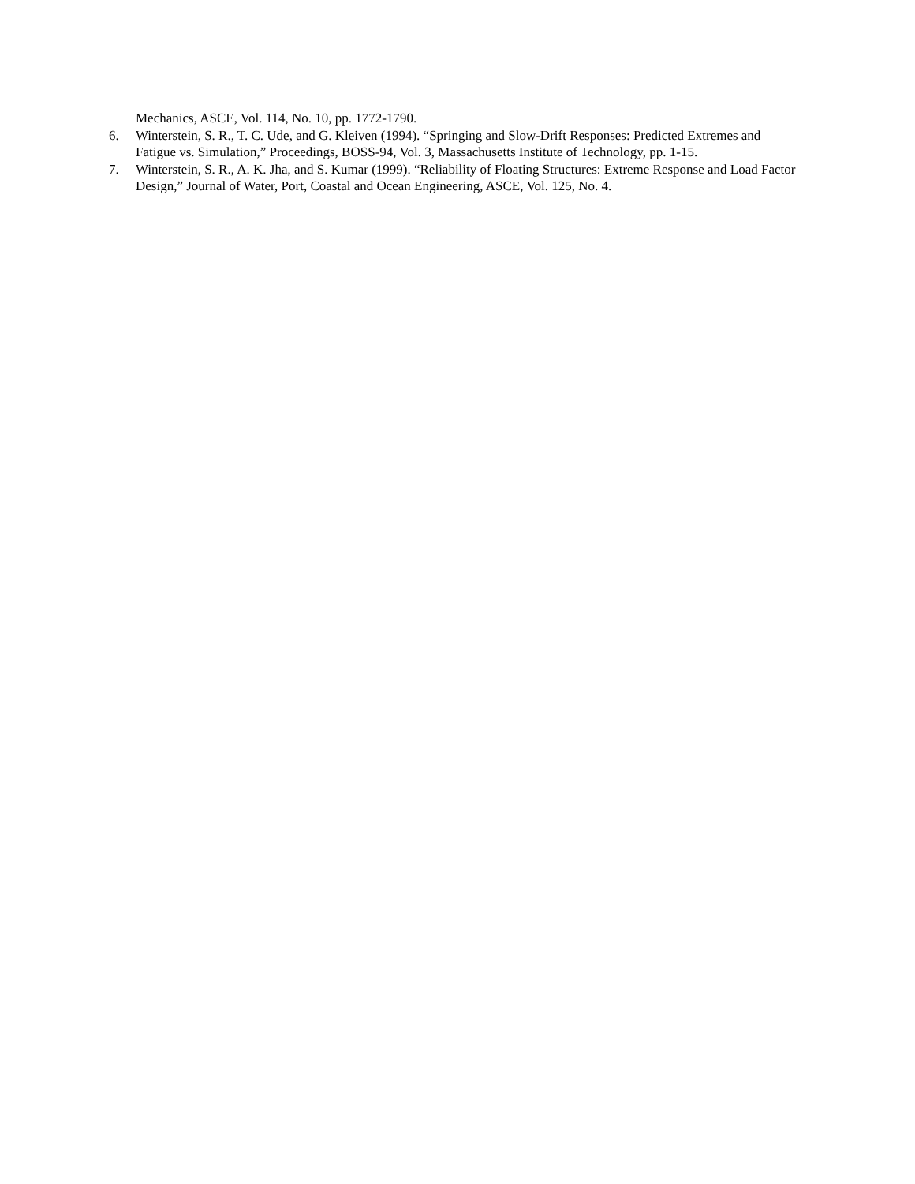Mechanics, ASCE, Vol. 114, No. 10, pp. 1772-1790.
6. Winterstein, S. R., T. C. Ude, and G. Kleiven (1994). “Springing and Slow-Drift Responses: Predicted Extremes and Fatigue vs. Simulation,” Proceedings, BOSS-94, Vol. 3, Massachusetts Institute of Technology, pp. 1-15.
7. Winterstein, S. R., A. K. Jha, and S. Kumar (1999). “Reliability of Floating Structures: Extreme Response and Load Factor Design,” Journal of Water, Port, Coastal and Ocean Engineering, ASCE, Vol. 125, No. 4.